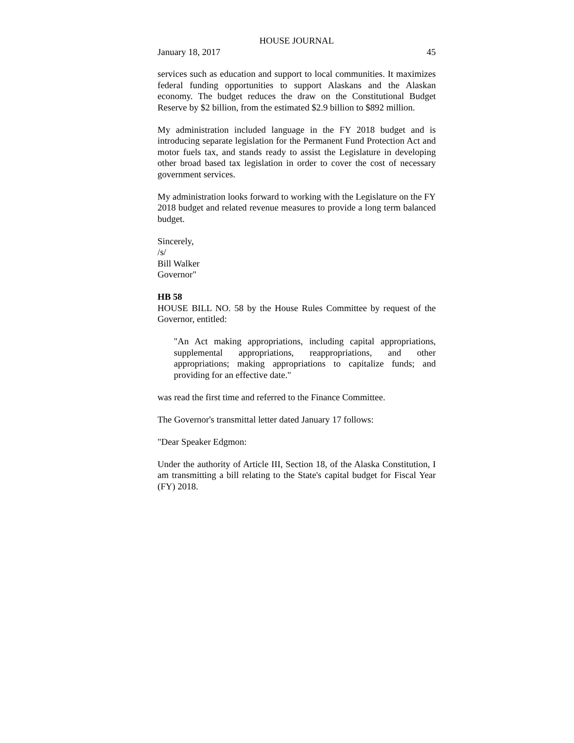HOUSE JOURNAL
January 18, 2017 45
services such as education and support to local communities. It maximizes federal funding opportunities to support Alaskans and the Alaskan economy. The budget reduces the draw on the Constitutional Budget Reserve by $2 billion, from the estimated $2.9 billion to $892 million.
My administration included language in the FY 2018 budget and is introducing separate legislation for the Permanent Fund Protection Act and motor fuels tax, and stands ready to assist the Legislature in developing other broad based tax legislation in order to cover the cost of necessary government services.
My administration looks forward to working with the Legislature on the FY 2018 budget and related revenue measures to provide a long term balanced budget.
Sincerely,
/s/
Bill Walker
Governor"
HB 58
HOUSE BILL NO. 58 by the House Rules Committee by request of the Governor, entitled:
"An Act making appropriations, including capital appropriations, supplemental appropriations, reappropriations, and other appropriations; making appropriations to capitalize funds; and providing for an effective date."
was read the first time and referred to the Finance Committee.
The Governor's transmittal letter dated January 17 follows:
"Dear Speaker Edgmon:
Under the authority of Article III, Section 18, of the Alaska Constitution, I am transmitting a bill relating to the State's capital budget for Fiscal Year (FY) 2018.